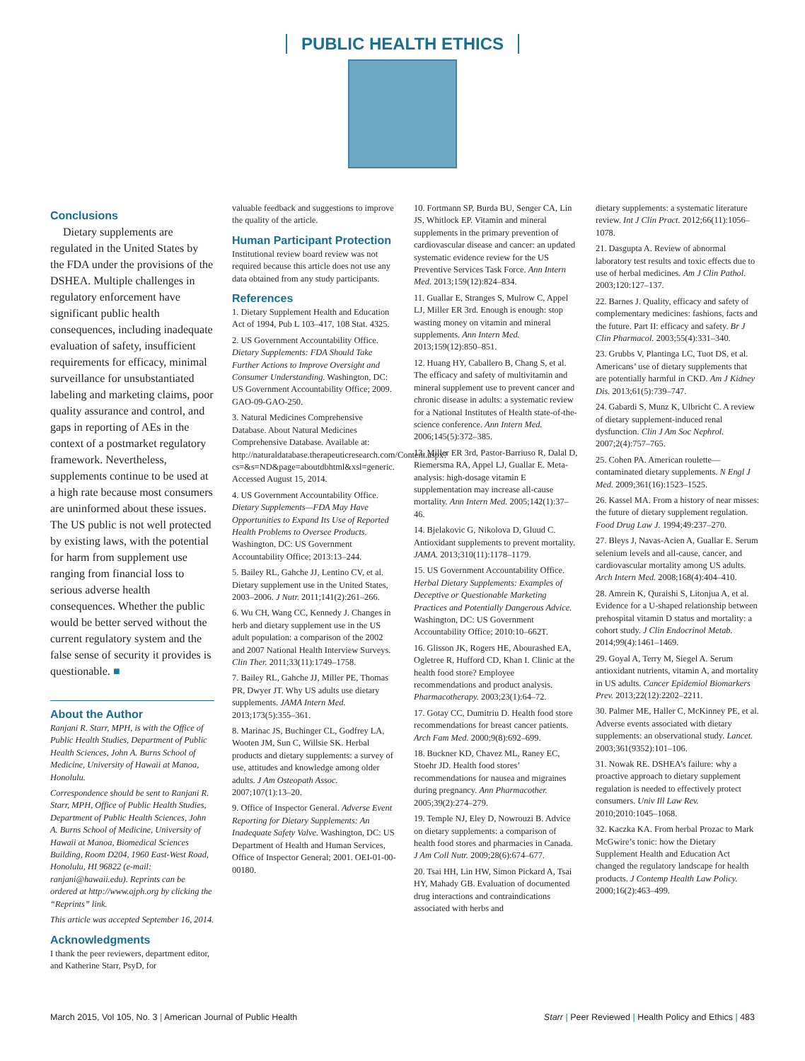PUBLIC HEALTH ETHICS
Conclusions
Dietary supplements are regulated in the United States by the FDA under the provisions of the DSHEA. Multiple challenges in regulatory enforcement have significant public health consequences, including inadequate evaluation of safety, insufficient requirements for efficacy, minimal surveillance for unsubstantiated labeling and marketing claims, poor quality assurance and control, and gaps in reporting of AEs in the context of a postmarket regulatory framework. Nevertheless, supplements continue to be used at a high rate because most consumers are uninformed about these issues. The US public is not well protected by existing laws, with the potential for harm from supplement use ranging from financial loss to serious adverse health consequences. Whether the public would be better served without the current regulatory system and the false sense of security it provides is questionable. ■
About the Author
Ranjani R. Starr, MPH, is with the Office of Public Health Studies, Department of Public Health Sciences, John A. Burns School of Medicine, University of Hawaii at Manoa, Honolulu.
Correspondence should be sent to Ranjani R. Starr, MPH, Office of Public Health Studies, Department of Public Health Sciences, John A. Burns School of Medicine, University of Hawaii at Manoa, Biomedical Sciences Building, Room D204, 1960 East-West Road, Honolulu, HI 96822 (e-mail: ranjani@hawaii.edu). Reprints can be ordered at http://www.ajph.org by clicking the “Reprints” link.
This article was accepted September 16, 2014.
Acknowledgments
I thank the peer reviewers, department editor, and Katherine Starr, PsyD, for
valuable feedback and suggestions to improve the quality of the article.
Human Participant Protection
Institutional review board review was not required because this article does not use any data obtained from any study participants.
References
1. Dietary Supplement Health and Education Act of 1994, Pub L 103–417, 108 Stat. 4325.
2. US Government Accountability Office. Dietary Supplements: FDA Should Take Further Actions to Improve Oversight and Consumer Understanding. Washington, DC: US Government Accountability Office; 2009. GAO-09-GAO-250.
3. Natural Medicines Comprehensive Database. About Natural Medicines Comprehensive Database. Available at: http://naturaldatabase.therapeuticresearch.com/Content.aspx?cs=&s=ND&page=aboutdbhtml&xsl=generic. Accessed August 15, 2014.
4. US Government Accountability Office. Dietary Supplements—FDA May Have Opportunities to Expand Its Use of Reported Health Problems to Oversee Products. Washington, DC: US Government Accountability Office; 2013:13–244.
5. Bailey RL, Gahche JJ, Lentino CV, et al. Dietary supplement use in the United States, 2003–2006. J Nutr. 2011;141(2):261–266.
6. Wu CH, Wang CC, Kennedy J. Changes in herb and dietary supplement use in the US adult population: a comparison of the 2002 and 2007 National Health Interview Surveys. Clin Ther. 2011;33(11):1749–1758.
7. Bailey RL, Gahche JJ, Miller PE, Thomas PR, Dwyer JT. Why US adults use dietary supplements. JAMA Intern Med. 2013;173(5):355–361.
8. Marinac JS, Buchinger CL, Godfrey LA, Wooten JM, Sun C, Willsie SK. Herbal products and dietary supplements: a survey of use, attitudes and knowledge among older adults. J Am Osteopath Assoc. 2007;107(1):13–20.
9. Office of Inspector General. Adverse Event Reporting for Dietary Supplements: An Inadequate Safety Valve. Washington, DC: US Department of Health and Human Services, Office of Inspector General; 2001. OEI-01-00-00180.
10. Fortmann SP, Burda BU, Senger CA, Lin JS, Whitlock EP. Vitamin and mineral supplements in the primary prevention of cardiovascular disease and cancer: an updated systematic evidence review for the US Preventive Services Task Force. Ann Intern Med. 2013;159(12):824–834.
11. Guallar E, Stranges S, Mulrow C, Appel LJ, Miller ER 3rd. Enough is enough: stop wasting money on vitamin and mineral supplements. Ann Intern Med. 2013;159(12):850–851.
12. Huang HY, Caballero B, Chang S, et al. The efficacy and safety of multivitamin and mineral supplement use to prevent cancer and chronic disease in adults: a systematic review for a National Institutes of Health state-of-the-science conference. Ann Intern Med. 2006;145(5):372–385.
13. Miller ER 3rd, Pastor-Barriuso R, Dalal D, Riemersma RA, Appel LJ, Guallar E. Meta-analysis: high-dosage vitamin E supplementation may increase all-cause mortality. Ann Intern Med. 2005;142(1):37–46.
14. Bjelakovic G, Nikolova D, Gluud C. Antioxidant supplements to prevent mortality. JAMA. 2013;310(11):1178–1179.
15. US Government Accountability Office. Herbal Dietary Supplements: Examples of Deceptive or Questionable Marketing Practices and Potentially Dangerous Advice. Washington, DC: US Government Accountability Office; 2010:10–662T.
16. Glisson JK, Rogers HE, Abourashed EA, Ogletree R, Hufford CD, Khan I. Clinic at the health food store? Employee recommendations and product analysis. Pharmacotherapy. 2003;23(1):64–72.
17. Gotay CC, Dumitriu D. Health food store recommendations for breast cancer patients. Arch Fam Med. 2000;9(8):692–699.
18. Buckner KD, Chavez ML, Raney EC, Stoehr JD. Health food stores’ recommendations for nausea and migraines during pregnancy. Ann Pharmacother. 2005;39(2):274–279.
19. Temple NJ, Eley D, Nowrouzi B. Advice on dietary supplements: a comparison of health food stores and pharmacies in Canada. J Am Coll Nutr. 2009;28(6):674–677.
20. Tsai HH, Lin HW, Simon Pickard A, Tsai HY, Mahady GB. Evaluation of documented drug interactions and contraindications associated with herbs and
dietary supplements: a systematic literature review. Int J Clin Pract. 2012;66(11):1056–1078.
21. Dasgupta A. Review of abnormal laboratory test results and toxic effects due to use of herbal medicines. Am J Clin Pathol. 2003;120:127–137.
22. Barnes J. Quality, efficacy and safety of complementary medicines: fashions, facts and the future. Part II: efficacy and safety. Br J Clin Pharmacol. 2003;55(4):331–340.
23. Grubbs V, Plantinga LC, Tuot DS, et al. Americans’ use of dietary supplements that are potentially harmful in CKD. Am J Kidney Dis. 2013;61(5):739–747.
24. Gabardi S, Munz K, Ulbricht C. A review of dietary supplement-induced renal dysfunction. Clin J Am Soc Nephrol. 2007;2(4):757–765.
25. Cohen PA. American roulette—contaminated dietary supplements. N Engl J Med. 2009;361(16):1523–1525.
26. Kassel MA. From a history of near misses: the future of dietary supplement regulation. Food Drug Law J. 1994;49:237–270.
27. Bleys J, Navas-Acien A, Guallar E. Serum selenium levels and all-cause, cancer, and cardiovascular mortality among US adults. Arch Intern Med. 2008;168(4):404–410.
28. Amrein K, Quraishi S, Litonjua A, et al. Evidence for a U-shaped relationship between prehospital vitamin D status and mortality: a cohort study. J Clin Endocrinol Metab. 2014;99(4):1461–1469.
29. Goyal A, Terry M, Siegel A. Serum antioxidant nutrients, vitamin A, and mortality in US adults. Cancer Epidemiol Biomarkers Prev. 2013;22(12):2202–2211.
30. Palmer ME, Haller C, McKinney PE, et al. Adverse events associated with dietary supplements: an observational study. Lancet. 2003;361(9352):101–106.
31. Nowak RE. DSHEA’s failure: why a proactive approach to dietary supplement regulation is needed to effectively protect consumers. Univ Ill Law Rev. 2010;2010:1045–1068.
32. Kaczka KA. From herbal Prozac to Mark McGwire’s tonic: how the Dietary Supplement Health and Education Act changed the regulatory landscape for health products. J Contemp Health Law Policy. 2000;16(2):463–499.
March 2015, Vol 105, No. 3 | American Journal of Public Health Starr | Peer Reviewed | Health Policy and Ethics | 483